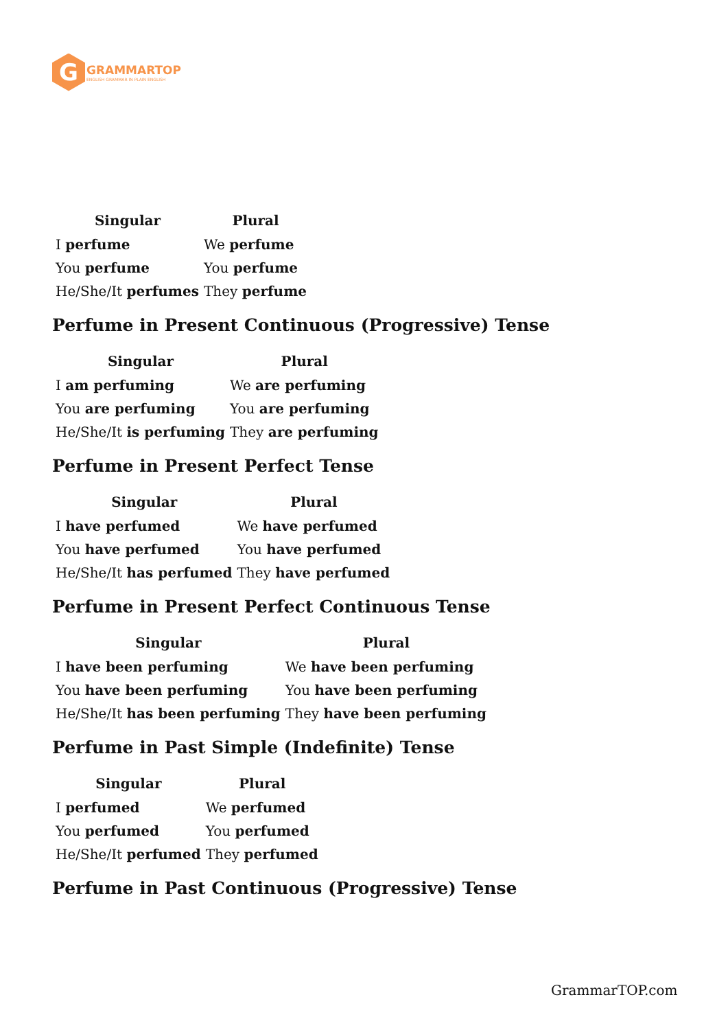G
GRAMMARTOP
ENGLISH GRAMMAR IN PLAIN ENGLISH
| Singular | Plural |
| --- | --- |
| I perfume | We perfume |
| You perfume | You perfume |
| He/She/It perfumes | They perfume |
Perfume in Present Continuous (Progressive) Tense
| Singular | Plural |
| --- | --- |
| I am perfuming | We are perfuming |
| You are perfuming | You are perfuming |
| He/She/It is perfuming | They are perfuming |
Perfume in Present Perfect Tense
| Singular | Plural |
| --- | --- |
| I have perfumed | We have perfumed |
| You have perfumed | You have perfumed |
| He/She/It has perfumed | They have perfumed |
Perfume in Present Perfect Continuous Tense
| Singular | Plural |
| --- | --- |
| I have been perfuming | We have been perfuming |
| You have been perfuming | You have been perfuming |
| He/She/It has been perfuming | They have been perfuming |
Perfume in Past Simple (Indefinite) Tense
| Singular | Plural |
| --- | --- |
| I perfumed | We perfumed |
| You perfumed | You perfumed |
| He/She/It perfumed | They perfumed |
Perfume in Past Continuous (Progressive) Tense
GrammarTOP.com